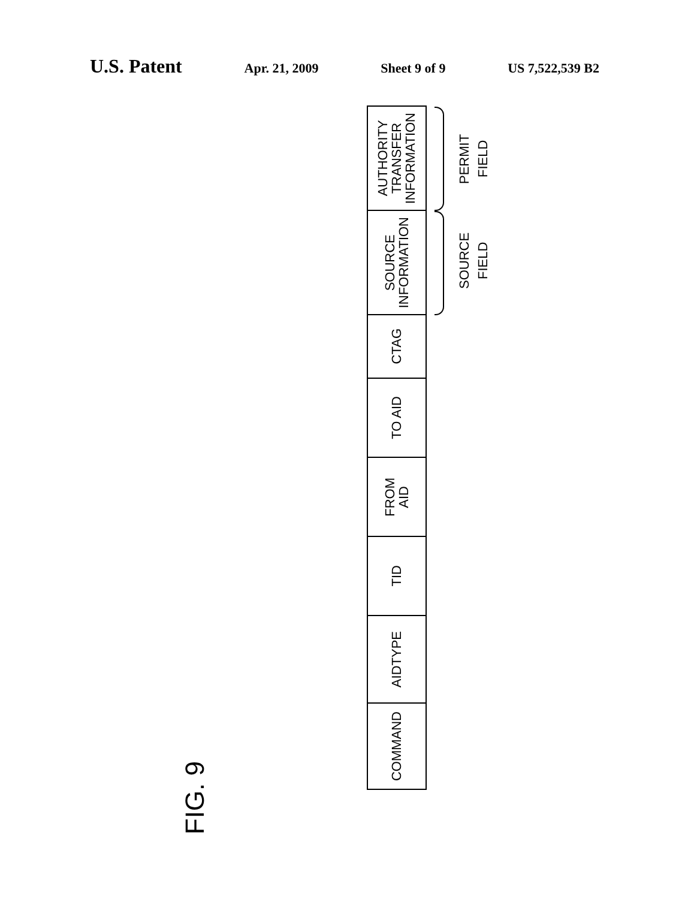U.S. Patent Apr. 21, 2009 Sheet 9 of 9 US 7,522,539 B2
AUTHORITY
TRANSFER
INFORMATION
SOURCE
INFORMATION
CTAG
TO AID
FROM
AID
TID
AIDTYPE
COMMAND
PERMIT
FIELD
SOURCE
FIELD
FIG. 9